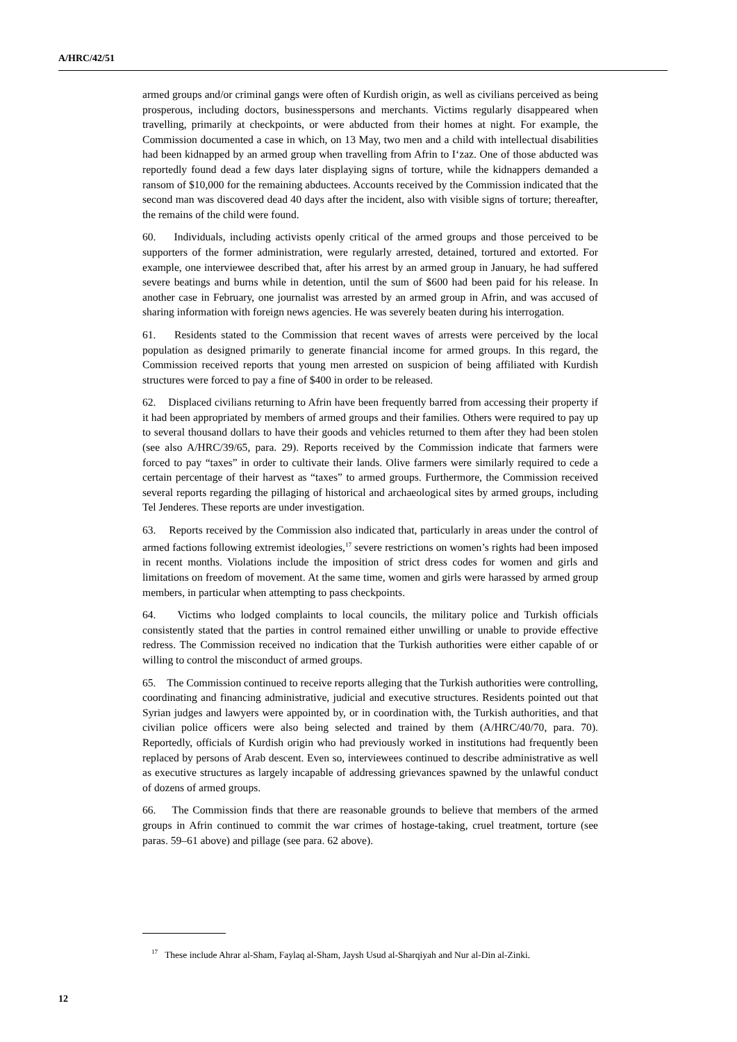A/HRC/42/51
armed groups and/or criminal gangs were often of Kurdish origin, as well as civilians perceived as being prosperous, including doctors, businesspersons and merchants. Victims regularly disappeared when travelling, primarily at checkpoints, or were abducted from their homes at night. For example, the Commission documented a case in which, on 13 May, two men and a child with intellectual disabilities had been kidnapped by an armed group when travelling from Afrin to I‘zaz. One of those abducted was reportedly found dead a few days later displaying signs of torture, while the kidnappers demanded a ransom of $10,000 for the remaining abductees. Accounts received by the Commission indicated that the second man was discovered dead 40 days after the incident, also with visible signs of torture; thereafter, the remains of the child were found.
60. Individuals, including activists openly critical of the armed groups and those perceived to be supporters of the former administration, were regularly arrested, detained, tortured and extorted. For example, one interviewee described that, after his arrest by an armed group in January, he had suffered severe beatings and burns while in detention, until the sum of $600 had been paid for his release. In another case in February, one journalist was arrested by an armed group in Afrin, and was accused of sharing information with foreign news agencies. He was severely beaten during his interrogation.
61. Residents stated to the Commission that recent waves of arrests were perceived by the local population as designed primarily to generate financial income for armed groups. In this regard, the Commission received reports that young men arrested on suspicion of being affiliated with Kurdish structures were forced to pay a fine of $400 in order to be released.
62. Displaced civilians returning to Afrin have been frequently barred from accessing their property if it had been appropriated by members of armed groups and their families. Others were required to pay up to several thousand dollars to have their goods and vehicles returned to them after they had been stolen (see also A/HRC/39/65, para. 29). Reports received by the Commission indicate that farmers were forced to pay “taxes” in order to cultivate their lands. Olive farmers were similarly required to cede a certain percentage of their harvest as “taxes” to armed groups. Furthermore, the Commission received several reports regarding the pillaging of historical and archaeological sites by armed groups, including Tel Jenderes. These reports are under investigation.
63. Reports received by the Commission also indicated that, particularly in areas under the control of armed factions following extremist ideologies,<sup>17</sup> severe restrictions on women’s rights had been imposed in recent months. Violations include the imposition of strict dress codes for women and girls and limitations on freedom of movement. At the same time, women and girls were harassed by armed group members, in particular when attempting to pass checkpoints.
64. Victims who lodged complaints to local councils, the military police and Turkish officials consistently stated that the parties in control remained either unwilling or unable to provide effective redress. The Commission received no indication that the Turkish authorities were either capable of or willing to control the misconduct of armed groups.
65. The Commission continued to receive reports alleging that the Turkish authorities were controlling, coordinating and financing administrative, judicial and executive structures. Residents pointed out that Syrian judges and lawyers were appointed by, or in coordination with, the Turkish authorities, and that civilian police officers were also being selected and trained by them (A/HRC/40/70, para. 70). Reportedly, officials of Kurdish origin who had previously worked in institutions had frequently been replaced by persons of Arab descent. Even so, interviewees continued to describe administrative as well as executive structures as largely incapable of addressing grievances spawned by the unlawful conduct of dozens of armed groups.
66. The Commission finds that there are reasonable grounds to believe that members of the armed groups in Afrin continued to commit the war crimes of hostage-taking, cruel treatment, torture (see paras. 59–61 above) and pillage (see para. 62 above).
<sup>17</sup> These include Ahrar al-Sham, Faylaq al-Sham, Jaysh Usud al-Sharqiyah and Nur al-Din al-Zinki.
12